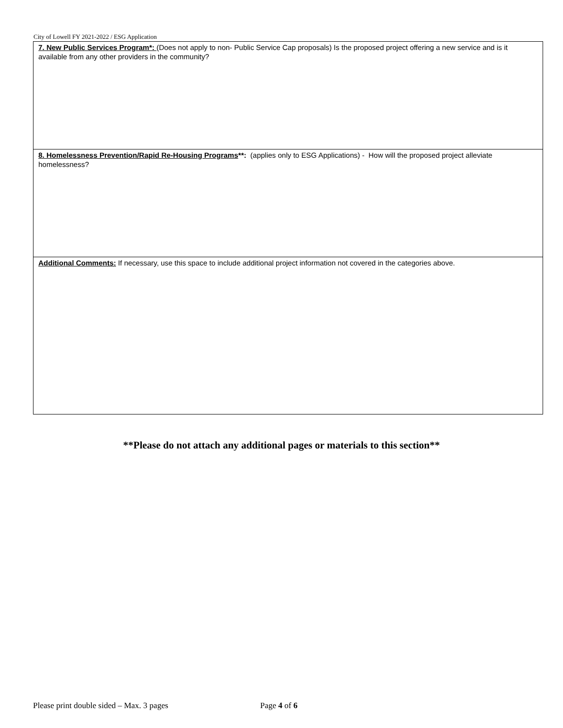City of Lowell FY 2021-2022 / ESG Application
7. New Public Services Program*: (Does not apply to non- Public Service Cap proposals) Is the proposed project offering a new service and is it available from any other providers in the community?
8. Homelessness Prevention/Rapid Re-Housing Programs**: (applies only to ESG Applications) - How will the proposed project alleviate homelessness?
Additional Comments: If necessary, use this space to include additional project information not covered in the categories above.
**Please do not attach any additional pages or materials to this section**
Please print double sided – Max. 3 pages Page 4 of 6